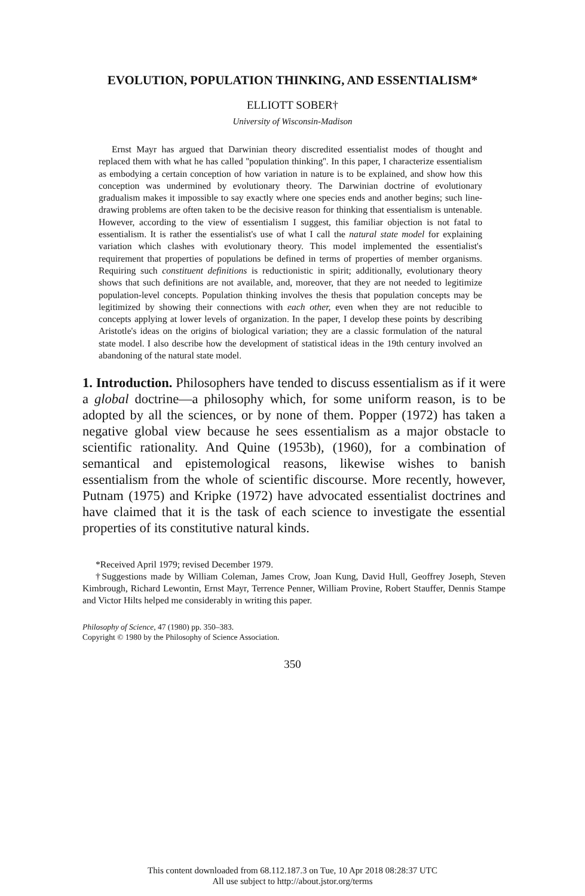EVOLUTION, POPULATION THINKING, AND ESSENTIALISM*
ELLIOTT SOBER†
University of Wisconsin-Madison
Ernst Mayr has argued that Darwinian theory discredited essentialist modes of thought and replaced them with what he has called ''population thinking''. In this paper, I characterize essentialism as embodying a certain conception of how variation in nature is to be explained, and show how this conception was undermined by evolutionary theory. The Darwinian doctrine of evolutionary gradualism makes it impossible to say exactly where one species ends and another begins; such line-drawing problems are often taken to be the decisive reason for thinking that essentialism is untenable. However, according to the view of essentialism I suggest, this familiar objection is not fatal to essentialism. It is rather the essentialist's use of what I call the natural state model for explaining variation which clashes with evolutionary theory. This model implemented the essentialist's requirement that properties of populations be defined in terms of properties of member organisms. Requiring such constituent definitions is reductionistic in spirit; additionally, evolutionary theory shows that such definitions are not available, and, moreover, that they are not needed to legitimize population-level concepts. Population thinking involves the thesis that population concepts may be legitimized by showing their connections with each other, even when they are not reducible to concepts applying at lower levels of organization. In the paper, I develop these points by describing Aristotle's ideas on the origins of biological variation; they are a classic formulation of the natural state model. I also describe how the development of statistical ideas in the 19th century involved an abandoning of the natural state model.
1. Introduction. Philosophers have tended to discuss essentialism as if it were a global doctrine—a philosophy which, for some uniform reason, is to be adopted by all the sciences, or by none of them. Popper (1972) has taken a negative global view because he sees essentialism as a major obstacle to scientific rationality. And Quine (1953b), (1960), for a combination of semantical and epistemological reasons, likewise wishes to banish essentialism from the whole of scientific discourse. More recently, however, Putnam (1975) and Kripke (1972) have advocated essentialist doctrines and have claimed that it is the task of each science to investigate the essential properties of its constitutive natural kinds.
*Received April 1979; revised December 1979.
†Suggestions made by William Coleman, James Crow, Joan Kung, David Hull, Geoffrey Joseph, Steven Kimbrough, Richard Lewontin, Ernst Mayr, Terrence Penner, William Provine, Robert Stauffer, Dennis Stampe and Victor Hilts helped me considerably in writing this paper.
Philosophy of Science, 47 (1980) pp. 350–383.
Copyright © 1980 by the Philosophy of Science Association.
350
This content downloaded from 68.112.187.3 on Tue, 10 Apr 2018 08:28:37 UTC
All use subject to http://about.jstor.org/terms